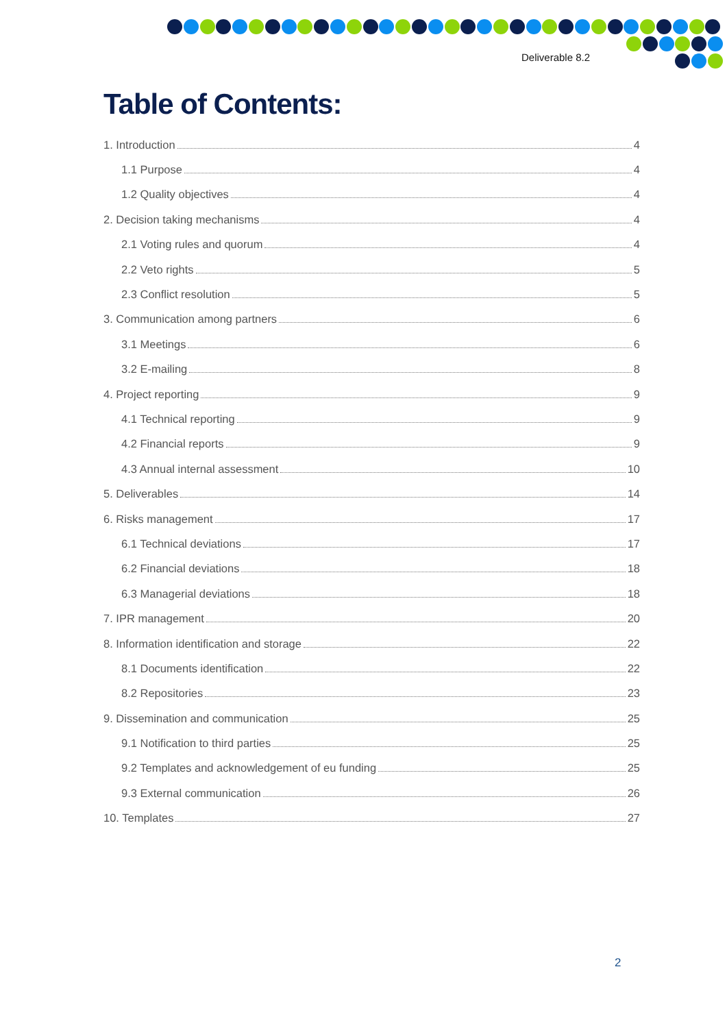Deliverable 8.2
Table of Contents:
1. Introduction 4
1.1 Purpose 4
1.2 Quality objectives 4
2. Decision taking mechanisms 4
2.1 Voting rules and quorum 4
2.2 Veto rights 5
2.3 Conflict resolution 5
3. Communication among partners 6
3.1 Meetings 6
3.2 E-mailing 8
4. Project reporting 9
4.1 Technical reporting 9
4.2 Financial reports 9
4.3 Annual internal assessment 10
5. Deliverables 14
6. Risks management 17
6.1 Technical deviations 17
6.2 Financial deviations 18
6.3 Managerial deviations 18
7. IPR management 20
8. Information identification and storage 22
8.1 Documents identification 22
8.2 Repositories 23
9. Dissemination and communication 25
9.1 Notification to third parties 25
9.2 Templates and acknowledgement of eu funding 25
9.3 External communication 26
10. Templates 27
2